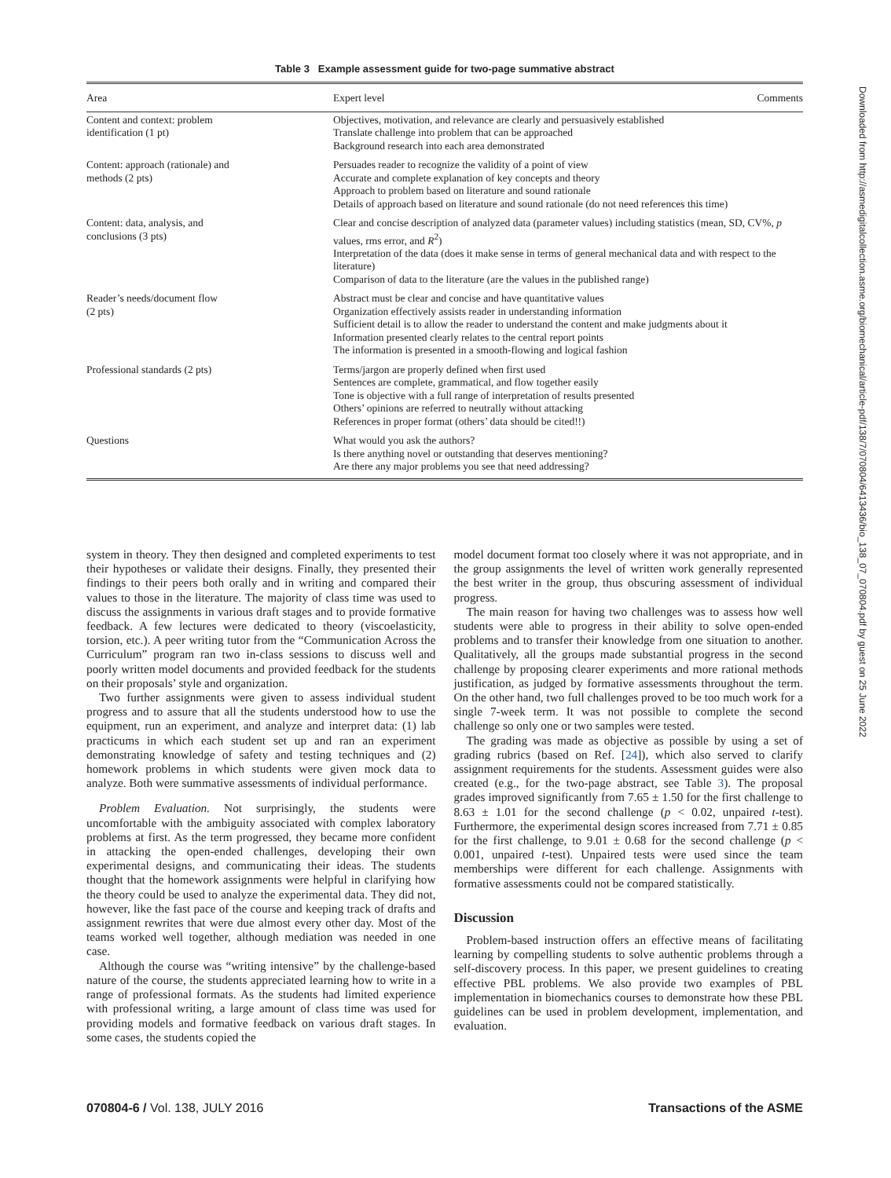Table 3 Example assessment guide for two-page summative abstract
| Area | Expert level | Comments |
| --- | --- | --- |
| Content and context: problem identification (1 pt) | Objectives, motivation, and relevance are clearly and persuasively established Translate challenge into problem that can be approached Background research into each area demonstrated | |
| Content: approach (rationale) and methods (2 pts) | Persuades reader to recognize the validity of a point of view Accurate and complete explanation of key concepts and theory Approach to problem based on literature and sound rationale Details of approach based on literature and sound rationale (do not need references this time) | |
| Content: data, analysis, and conclusions (3 pts) | Clear and concise description of analyzed data (parameter values) including statistics (mean, SD, CV%, p values, rms error, and R<sup>2</sup>) Interpretation of the data (does it make sense in terms of general mechanical data and with respect to the literature) Comparison of data to the literature (are the values in the published range) | |
| Reader’s needs/document flow (2 pts) | Abstract must be clear and concise and have quantitative values Organization effectively assists reader in understanding information Sufficient detail is to allow the reader to understand the content and make judgments about it Information presented clearly relates to the central report points The information is presented in a smooth-flowing and logical fashion | |
| Professional standards (2 pts) | Terms/jargon are properly defined when first used Sentences are complete, grammatical, and flow together easily Tone is objective with a full range of interpretation of results presented Others’ opinions are referred to neutrally without attacking References in proper format (others’ data should be cited!!) | |
| Questions | What would you ask the authors? Is there anything novel or outstanding that deserves mentioning? Are there any major problems you see that need addressing? | |
system in theory. They then designed and completed experiments to test their hypotheses or validate their designs. Finally, they presented their findings to their peers both orally and in writing and compared their values to those in the literature. The majority of class time was used to discuss the assignments in various draft stages and to provide formative feedback. A few lectures were dedicated to theory (viscoelasticity, torsion, etc.). A peer writing tutor from the “Communication Across the Curriculum” program ran two in-class sessions to discuss well and poorly written model documents and provided feedback for the students on their proposals’ style and organization.
Two further assignments were given to assess individual student progress and to assure that all the students understood how to use the equipment, run an experiment, and analyze and interpret data: (1) lab practicums in which each student set up and ran an experiment demonstrating knowledge of safety and testing techniques and (2) homework problems in which students were given mock data to analyze. Both were summative assessments of individual performance.
Problem Evaluation. Not surprisingly, the students were uncomfortable with the ambiguity associated with complex laboratory problems at first. As the term progressed, they became more confident in attacking the open-ended challenges, developing their own experimental designs, and communicating their ideas. The students thought that the homework assignments were helpful in clarifying how the theory could be used to analyze the experimental data. They did not, however, like the fast pace of the course and keeping track of drafts and assignment rewrites that were due almost every other day. Most of the teams worked well together, although mediation was needed in one case.
Although the course was “writing intensive” by the challenge-based nature of the course, the students appreciated learning how to write in a range of professional formats. As the students had limited experience with professional writing, a large amount of class time was used for providing models and formative feedback on various draft stages. In some cases, the students copied the
model document format too closely where it was not appropriate, and in the group assignments the level of written work generally represented the best writer in the group, thus obscuring assessment of individual progress.
The main reason for having two challenges was to assess how well students were able to progress in their ability to solve open-ended problems and to transfer their knowledge from one situation to another. Qualitatively, all the groups made substantial progress in the second challenge by proposing clearer experiments and more rational methods justification, as judged by formative assessments throughout the term. On the other hand, two full challenges proved to be too much work for a single 7-week term. It was not possible to complete the second challenge so only one or two samples were tested.
The grading was made as objective as possible by using a set of grading rubrics (based on Ref. [24]), which also served to clarify assignment requirements for the students. Assessment guides were also created (e.g., for the two-page abstract, see Table 3). The proposal grades improved significantly from 7.65 ± 1.50 for the first challenge to 8.63 ± 1.01 for the second challenge (p < 0.02, unpaired t-test). Furthermore, the experimental design scores increased from 7.71 ± 0.85 for the first challenge, to 9.01 ± 0.68 for the second challenge (p < 0.001, unpaired t-test). Unpaired tests were used since the team memberships were different for each challenge. Assignments with formative assessments could not be compared statistically.
Discussion
Problem-based instruction offers an effective means of facilitating learning by compelling students to solve authentic problems through a self-discovery process. In this paper, we present guidelines to creating effective PBL problems. We also provide two examples of PBL implementation in biomechanics courses to demonstrate how these PBL guidelines can be used in problem development, implementation, and evaluation.
070804-6 / Vol. 138, JULY 2016 Transactions of the ASME
Downloaded from http://asmedigitalcollection.asme.org/biomechanical/article-pdf/138/7/070804/6413436/bio_138_07_070804.pdf by guest on 25 June 2022